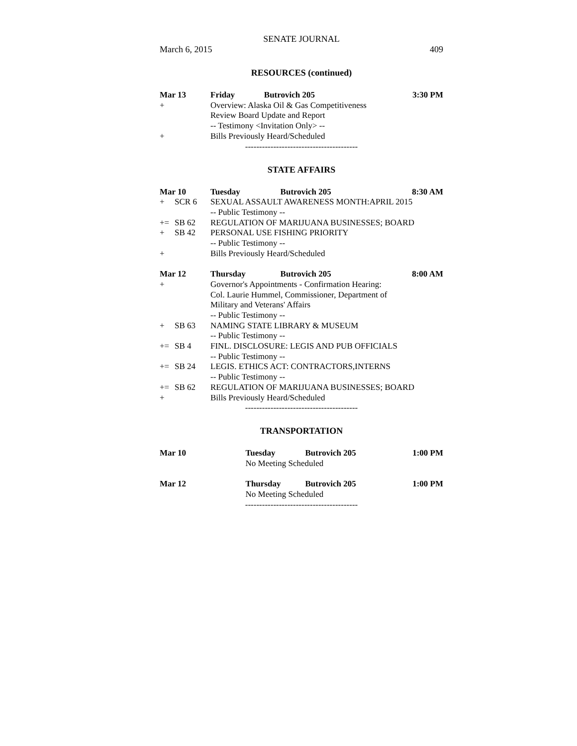SENATE JOURNAL
March 6, 2015 409
RESOURCES (continued)
| Mar 13 | | Friday | Butrovich 205 | 3:30 PM |
| + | | Overview: Alaska Oil & Gas Competitiveness | | |
| | | Review Board Update and Report | | |
| | | -- Testimony <Invitation Only> -- | | |
| + | | Bills Previously Heard/Scheduled | | |
----------------------------------------
STATE AFFAIRS
| Mar 10 | | Tuesday | Butrovich 205 | 8:30 AM |
| + | SCR 6 | SEXUAL ASSAULT AWARENESS MONTH:APRIL 2015 | | |
| | | -- Public Testimony -- | | |
| += | SB 62 | REGULATION OF MARIJUANA BUSINESSES; BOARD | | |
| + | SB 42 | PERSONAL USE FISHING PRIORITY | | |
| | | -- Public Testimony -- | | |
| + | | Bills Previously Heard/Scheduled | | |
| Mar 12 | | Thursday | Butrovich 205 | 8:00 AM |
| + | | Governor's Appointments - Confirmation Hearing: | | |
| | | Col. Laurie Hummel, Commissioner, Department of | | |
| | | Military and Veterans' Affairs | | |
| | | -- Public Testimony -- | | |
| + | SB 63 | NAMING STATE LIBRARY & MUSEUM | | |
| | | -- Public Testimony -- | | |
| += | SB 4 | FINL. DISCLOSURE: LEGIS AND PUB OFFICIALS | | |
| | | -- Public Testimony -- | | |
| += | SB 24 | LEGIS. ETHICS ACT: CONTRACTORS,INTERNS | | |
| | | -- Public Testimony -- | | |
| += | SB 62 | REGULATION OF MARIJUANA BUSINESSES; BOARD | | |
| + | | Bills Previously Heard/Scheduled | | |
----------------------------------------
TRANSPORTATION
| Mar 10 | Tuesday | Butrovich 205 | 1:00 PM |
| | No Meeting Scheduled | | |
| Mar 12 | Thursday | Butrovich 205 | 1:00 PM |
| | No Meeting Scheduled | | |
----------------------------------------